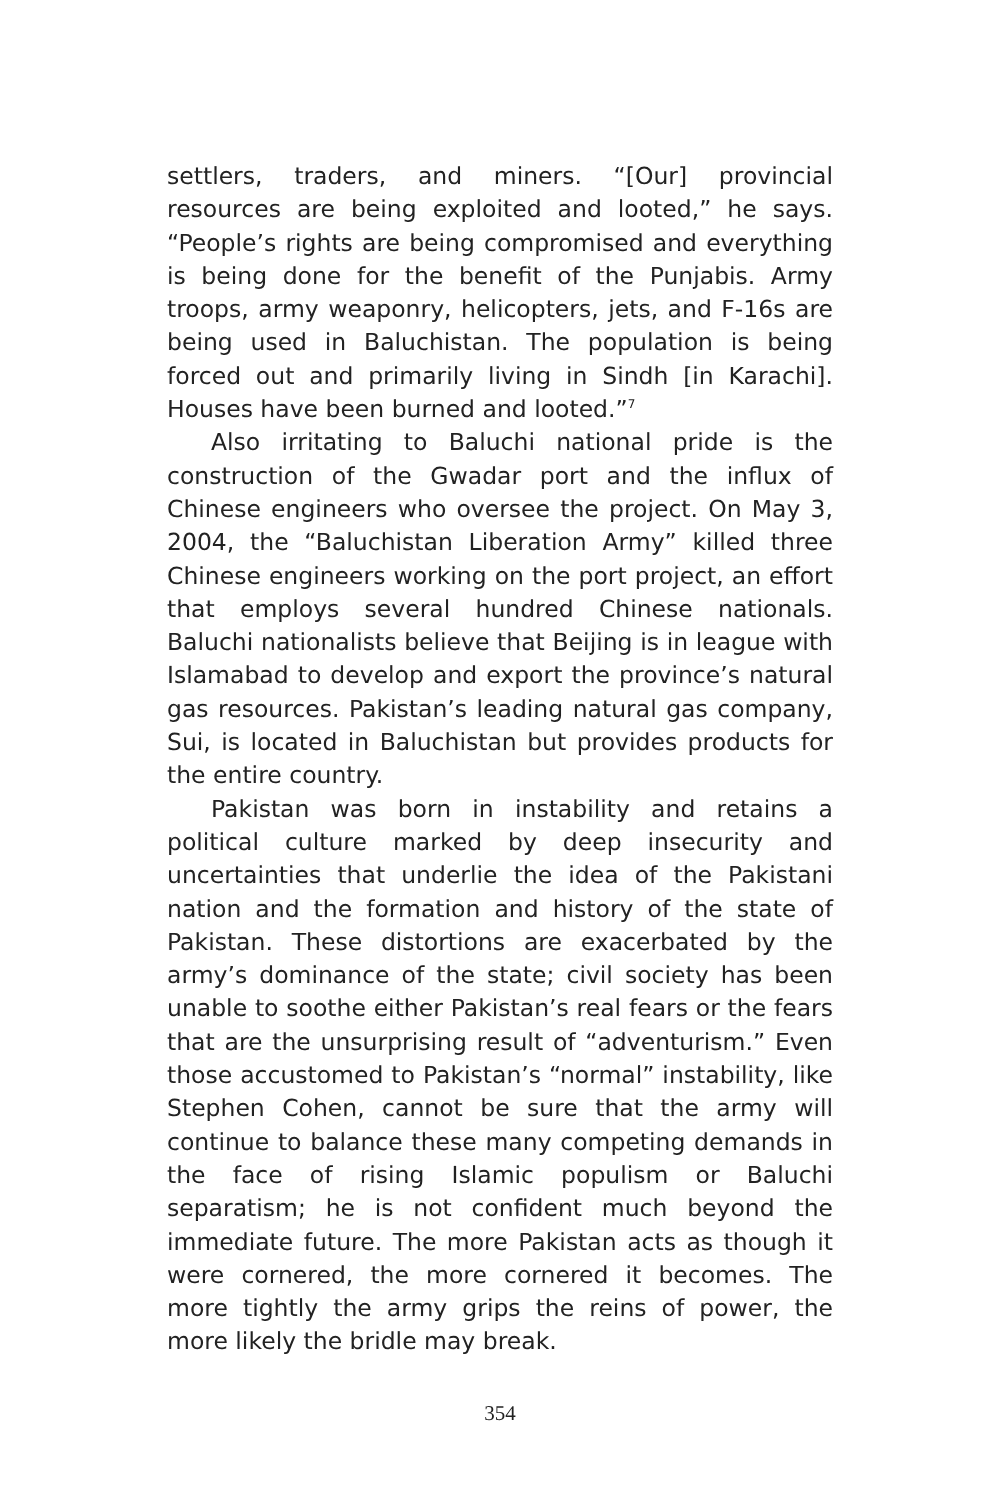settlers, traders, and miners. “[Our] provincial resources are being exploited and looted,” he says. “People’s rights are being compromised and everything is being done for the benefit of the Punjabis. Army troops, army weaponry, helicopters, jets, and F-16s are being used in Baluchistan. The population is being forced out and primarily living in Sindh [in Karachi]. Houses have been burned and looted.”<sup>7</sup>
Also irritating to Baluchi national pride is the construction of the Gwadar port and the influx of Chinese engineers who oversee the project. On May 3, 2004, the “Baluchistan Liberation Army” killed three Chinese engineers working on the port project, an effort that employs several hundred Chinese nationals. Baluchi nationalists believe that Beijing is in league with Islamabad to develop and export the province’s natural gas resources. Pakistan’s leading natural gas company, Sui, is located in Baluchistan but provides products for the entire country.
Pakistan was born in instability and retains a political culture marked by deep insecurity and uncertainties that underlie the idea of the Pakistani nation and the formation and history of the state of Pakistan. These distortions are exacerbated by the army’s dominance of the state; civil society has been unable to soothe either Pakistan’s real fears or the fears that are the unsurprising result of “adventurism.” Even those accustomed to Pakistan’s “normal” instability, like Stephen Cohen, cannot be sure that the army will continue to balance these many competing demands in the face of rising Islamic populism or Baluchi separatism; he is not confident much beyond the immediate future. The more Pakistan acts as though it were cornered, the more cornered it becomes. The more tightly the army grips the reins of power, the more likely the bridle may break.
354